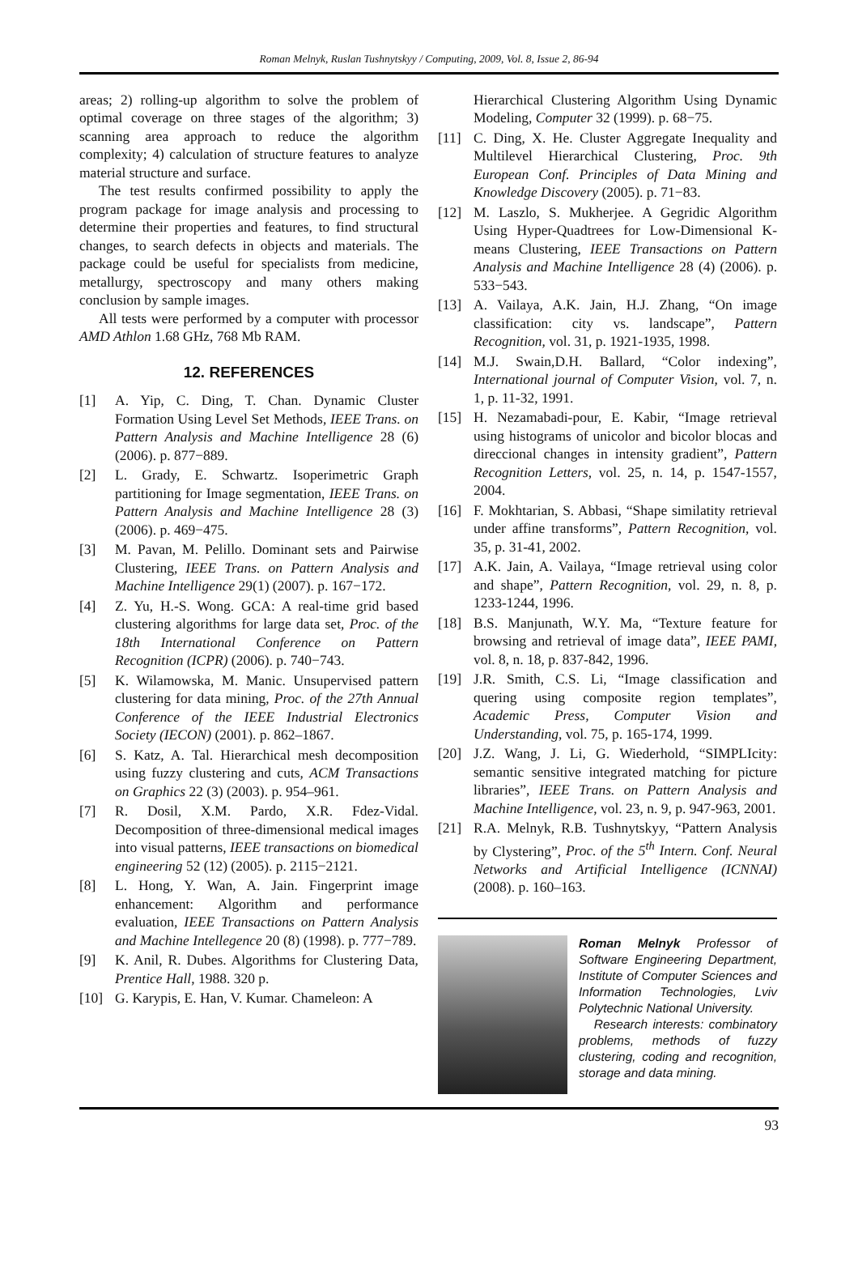Roman Melnyk, Ruslan Tushnytskyy / Computing, 2009, Vol. 8, Issue 2, 86-94
areas; 2) rolling-up algorithm to solve the problem of optimal coverage on three stages of the algorithm; 3) scanning area approach to reduce the algorithm complexity; 4) calculation of structure features to analyze material structure and surface.
The test results confirmed possibility to apply the program package for image analysis and processing to determine their properties and features, to find structural changes, to search defects in objects and materials. The package could be useful for specialists from medicine, metallurgy, spectroscopy and many others making conclusion by sample images.
All tests were performed by a computer with processor AMD Athlon 1.68 GHz, 768 Mb RAM.
12. REFERENCES
[1] A. Yip, C. Ding, T. Chan. Dynamic Cluster Formation Using Level Set Methods, IEEE Trans. on Pattern Analysis and Machine Intelligence 28 (6) (2006). p. 877−889.
[2] L. Grady, E. Schwartz. Isoperimetric Graph partitioning for Image segmentation, IEEE Trans. on Pattern Analysis and Machine Intelligence 28 (3) (2006). p. 469−475.
[3] M. Pavan, M. Pelillo. Dominant sets and Pairwise Clustering, IEEE Trans. on Pattern Analysis and Machine Intelligence 29(1) (2007). p. 167−172.
[4] Z. Yu, H.-S. Wong. GCA: A real-time grid based clustering algorithms for large data set, Proc. of the 18th International Conference on Pattern Recognition (ICPR) (2006). p. 740−743.
[5] K. Wilamowska, M. Manic. Unsupervised pattern clustering for data mining, Proc. of the 27th Annual Conference of the IEEE Industrial Electronics Society (IECON) (2001). p. 862–1867.
[6] S. Katz, A. Tal. Hierarchical mesh decomposition using fuzzy clustering and cuts, ACM Transactions on Graphics 22 (3) (2003). p. 954–961.
[7] R. Dosil, X.M. Pardo, X.R. Fdez-Vidal. Decomposition of three-dimensional medical images into visual patterns, IEEE transactions on biomedical engineering 52 (12) (2005). p. 2115−2121.
[8] L. Hong, Y. Wan, A. Jain. Fingerprint image enhancement: Algorithm and performance evaluation, IEEE Transactions on Pattern Analysis and Machine Intellegence 20 (8) (1998). p. 777−789.
[9] K. Anil, R. Dubes. Algorithms for Clustering Data, Prentice Hall, 1988. 320 p.
[10] G. Karypis, E. Han, V. Kumar. Chameleon: A
Hierarchical Clustering Algorithm Using Dynamic Modeling, Computer 32 (1999). p. 68−75.
[11] C. Ding, X. He. Cluster Aggregate Inequality and Multilevel Hierarchical Clustering, Proc. 9th European Conf. Principles of Data Mining and Knowledge Discovery (2005). p. 71−83.
[12] M. Laszlo, S. Mukherjee. A Gegridic Algorithm Using Hyper-Quadtrees for Low-Dimensional K-means Clustering, IEEE Transactions on Pattern Analysis and Machine Intelligence 28 (4) (2006). p. 533−543.
[13] A. Vailaya, A.K. Jain, H.J. Zhang, “On image classification: city vs. landscape”, Pattern Recognition, vol. 31, p. 1921-1935, 1998.
[14] M.J. Swain,D.H. Ballard, “Color indexing”, International journal of Computer Vision, vol. 7, n. 1, p. 11-32, 1991.
[15] H. Nezamabadi-pour, E. Kabir, “Image retrieval using histograms of unicolor and bicolor blocas and direccional changes in intensity gradient”, Pattern Recognition Letters, vol. 25, n. 14, p. 1547-1557, 2004.
[16] F. Mokhtarian, S. Abbasi, “Shape similatity retrieval under affine transforms”, Pattern Recognition, vol. 35, p. 31-41, 2002.
[17] A.K. Jain, A. Vailaya, “Image retrieval using color and shape”, Pattern Recognition, vol. 29, n. 8, p. 1233-1244, 1996.
[18] B.S. Manjunath, W.Y. Ma, “Texture feature for browsing and retrieval of image data”, IEEE PAMI, vol. 8, n. 18, p. 837-842, 1996.
[19] J.R. Smith, C.S. Li, “Image classification and quering using composite region templates”, Academic Press, Computer Vision and Understanding, vol. 75, p. 165-174, 1999.
[20] J.Z. Wang, J. Li, G. Wiederhold, “SIMPLIcity: semantic sensitive integrated matching for picture libraries”, IEEE Trans. on Pattern Analysis and Machine Intelligence, vol. 23, n. 9, p. 947-963, 2001.
[21] R.A. Melnyk, R.B. Tushnytskyy, “Pattern Analysis by Clystering”, Proc. of the 5<sup>th</sup> Intern. Conf. Neural Networks and Artificial Intelligence (ICNNAI)(2008). p. 160–163.
Roman Melnyk Professor of Software Engineering Department, Institute of Computer Sciences and Information Technologies, Lviv Polytechnic National University.
Research interests: combinatory problems, methods of fuzzy clustering, coding and recognition, storage and data mining.
93